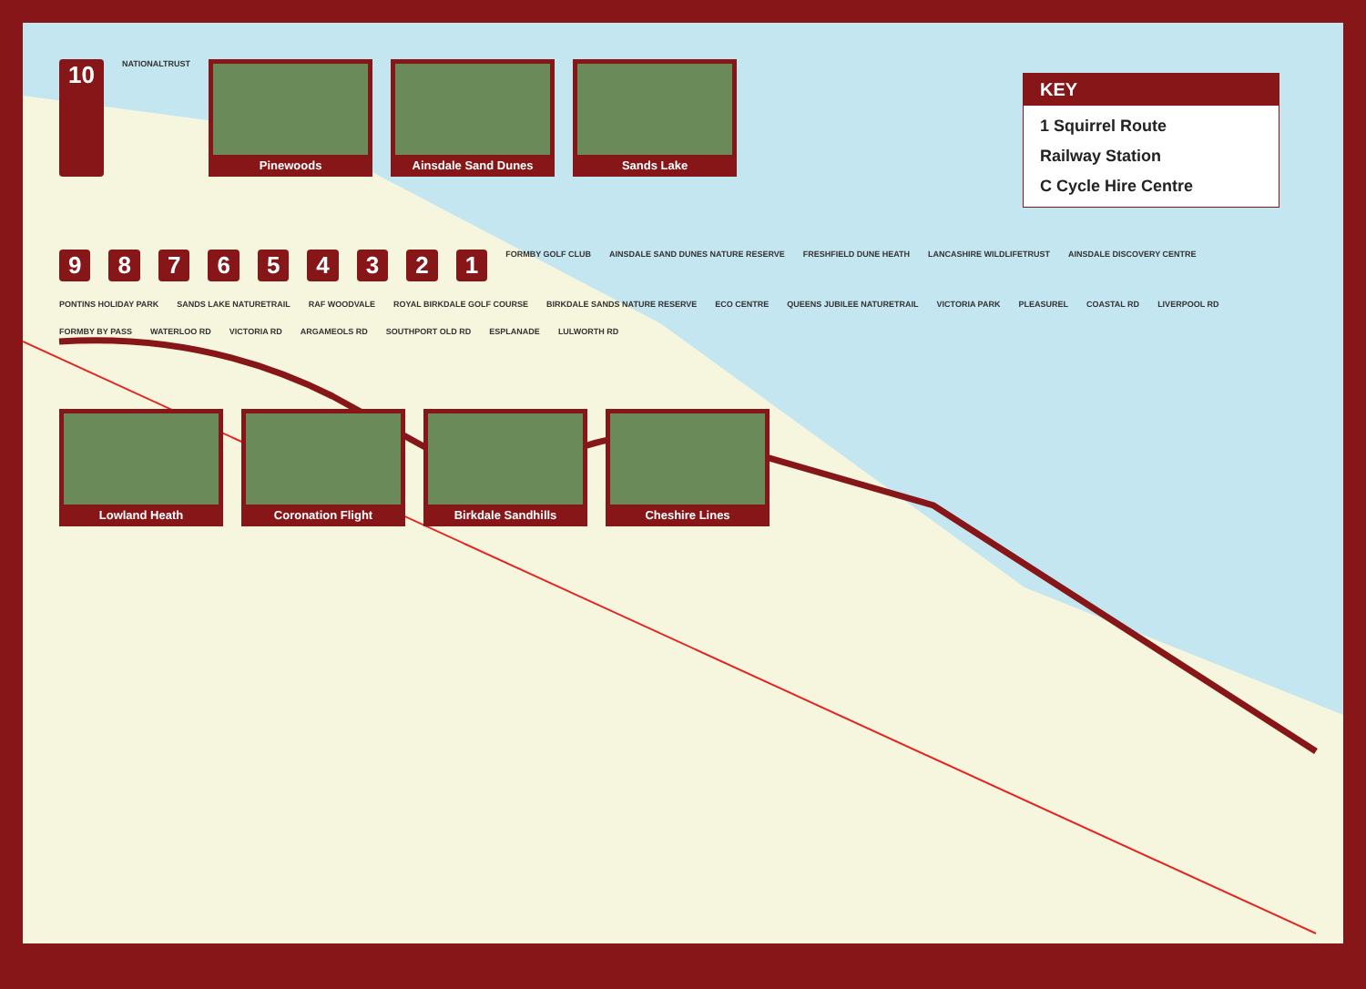KEY
1 Squirrel Route
Railway Station
C Cycle Hire Centre
10 NATIONALTRUST
Pinewoods
Ainsdale Sand Dunes
Sands Lake
987654321 FORMBY GOLF CLUB AINSDALE SAND DUNES NATURE RESERVE FRESHFIELD DUNE HEATH LANCASHIRE WILDLIFETRUST AINSDALE DISCOVERY CENTRE PONTINS HOLIDAY PARK SANDS LAKE NATURETRAIL RAF WOODVALE ROYAL BIRKDALE GOLF COURSE BIRKDALE SANDS NATURE RESERVE ECO CENTRE QUEENS JUBILEE NATURETRAIL VICTORIA PARK PLEASUREL COASTAL RD LIVERPOOL RD FORMBY BY PASS WATERLOO RD VICTORIA RD ARGAMEOLS RD SOUTHPORT OLD RD ESPLANADE LULWORTH RD
Lowland Heath
Coronation Flight
Birkdale Sandhills
Cheshire Lines